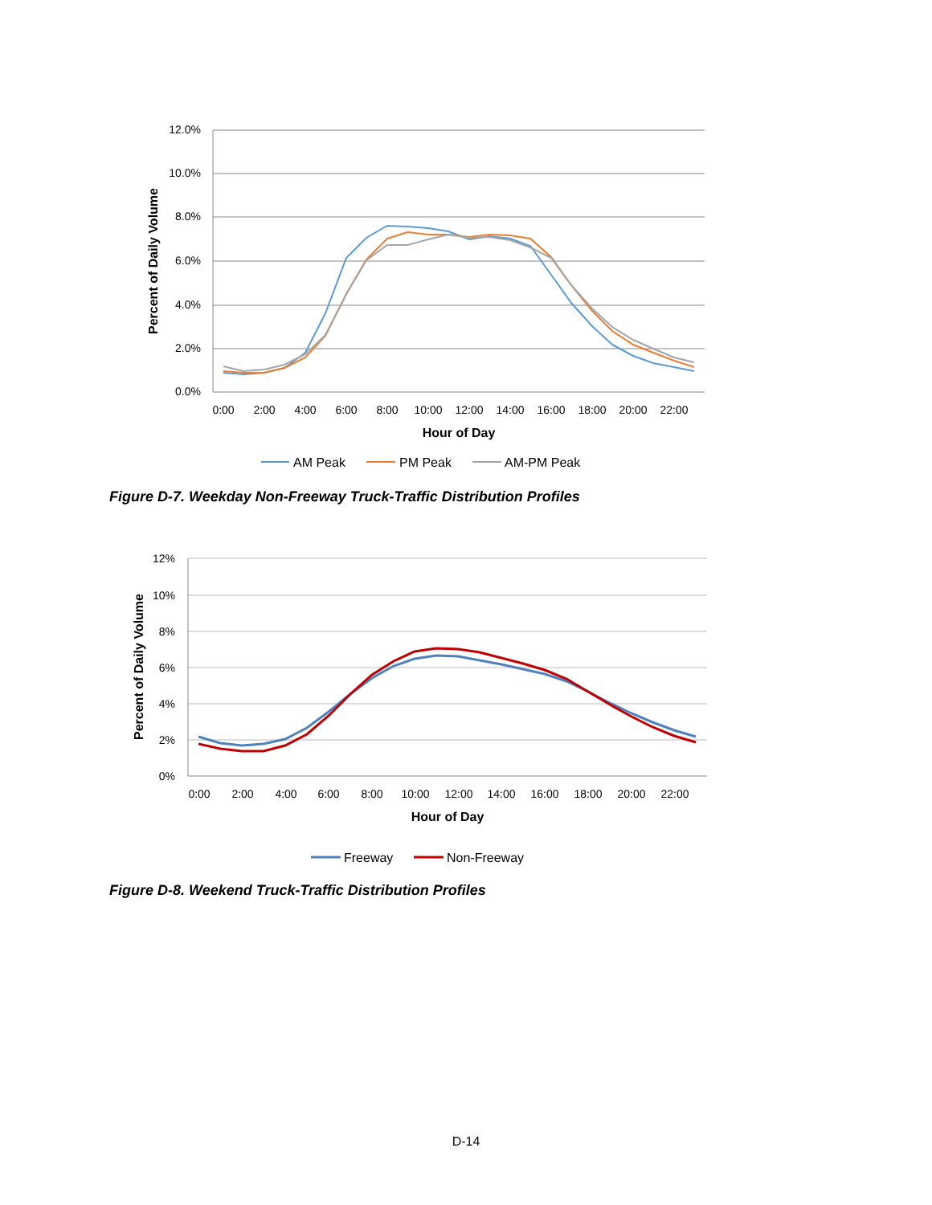12.0%
10.0%
8.0%
6.0%
4.0%
2.0%
0.0%
0:00
2:00
4:00
6:00
8:00
10:00
12:00
14:00
16:00
18:00
20:00
22:00
Hour of Day
Percent of Daily Volume
AM Peak
PM Peak
AM-PM Peak
Figure D-7. Weekday Non-Freeway Truck-Traffic Distribution Profiles
12%
10%
8%
6%
4%
2%
0%
0:00
2:00
4:00
6:00
8:00
10:00
12:00
14:00
16:00
18:00
20:00
22:00
Hour of Day
Percent of Daily Volume
Freeway
Non-Freeway
Figure D-8. Weekend Truck-Traffic Distribution Profiles
D-14